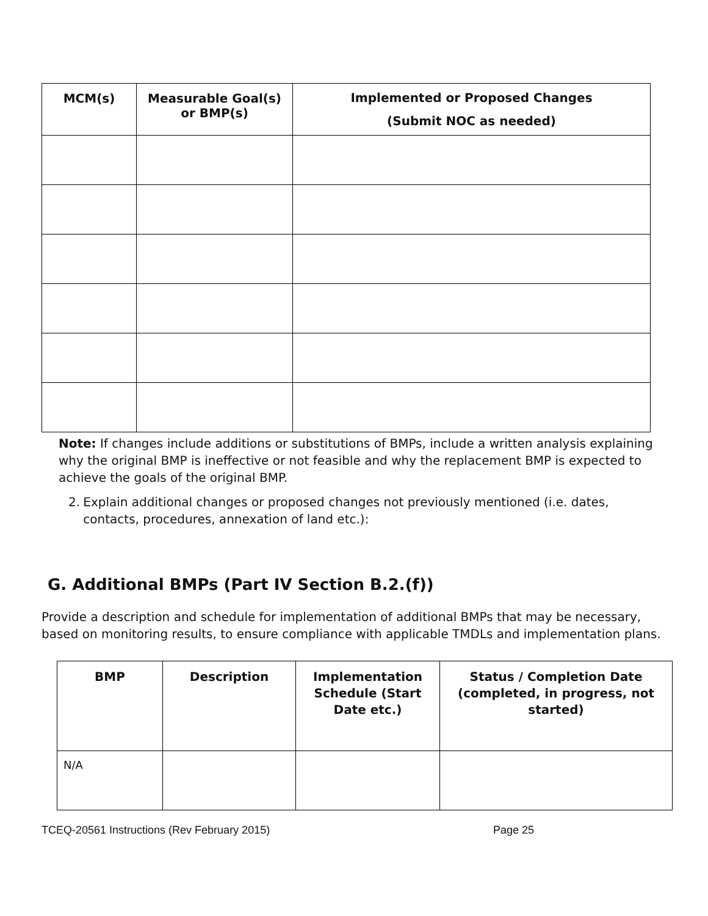| MCM(s) | Measurable Goal(s) or BMP(s) | Implemented or Proposed Changes (Submit NOC as needed) |
| --- | --- | --- |
Note: If changes include additions or substitutions of BMPs, include a written analysis explaining why the original BMP is ineffective or not feasible and why the replacement BMP is expected to achieve the goals of the original BMP.
2. Explain additional changes or proposed changes not previously mentioned (i.e. dates, contacts, procedures, annexation of land etc.):
G. Additional BMPs (Part IV Section B.2.(f))
Provide a description and schedule for implementation of additional BMPs that may be necessary, based on monitoring results, to ensure compliance with applicable TMDLs and implementation plans.
| BMP | Description | Implementation Schedule (Start Date etc.) | Status / Completion Date (completed, in progress, not started) |
| --- | --- | --- | --- |
| N/A | | | |
TCEQ-20561 Instructions (Rev February 2015) Page 25